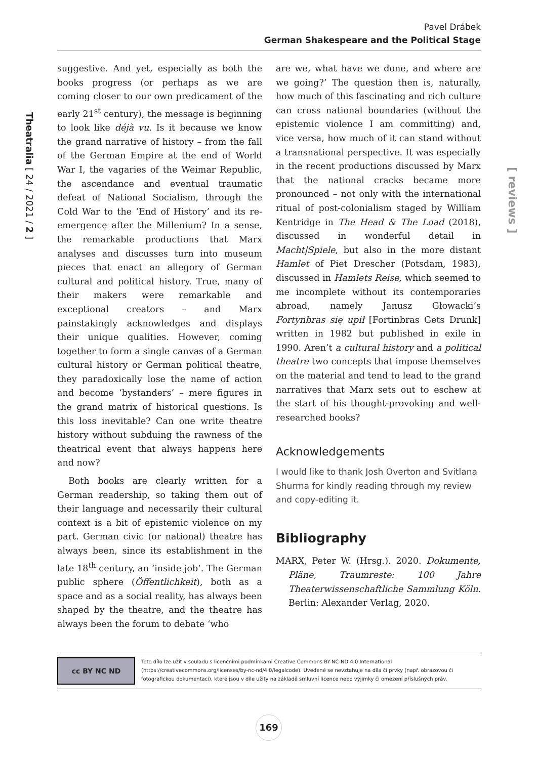Pavel Drábek
German Shakespeare and the Political Stage
Theatralia [ 24 / 2021 / 2 ]
[ reviews ]
suggestive. And yet, especially as both the books progress (or perhaps as we are coming closer to our own predicament of the early 21<sup>st</sup> century), the message is beginning to look like déjà vu. Is it because we know the grand narrative of history – from the fall of the German Empire at the end of World War I, the vagaries of the Weimar Republic, the ascendance and eventual traumatic defeat of National Socialism, through the Cold War to the ‘End of History’ and its re-emergence after the Millenium? In a sense, the remarkable productions that Marx analyses and discusses turn into museum pieces that enact an allegory of German cultural and political history. True, many of their makers were remarkable and exceptional creators – and Marx painstakingly acknowledges and displays their unique qualities. However, coming together to form a single canvas of a German cultural history or German political theatre, they paradoxically lose the name of action and become ‘bystanders’ – mere figures in the grand matrix of historical questions. Is this loss inevitable? Can one write theatre history without subduing the rawness of the theatrical event that always happens here and now?
Both books are clearly written for a German readership, so taking them out of their language and necessarily their cultural context is a bit of epistemic violence on my part. German civic (or national) theatre has always been, since its establishment in the late 18<sup>th</sup> century, an ‘inside job’. The German public sphere (Öffentlichkeit), both as a space and as a social reality, has always been shaped by the theatre, and the theatre has always been the forum to debate ‘who
are we, what have we done, and where are we going?’ The question then is, naturally, how much of this fascinating and rich culture can cross national boundaries (without the epistemic violence I am committing) and, vice versa, how much of it can stand without a transnational perspective. It was especially in the recent productions discussed by Marx that the national cracks became more pronounced – not only with the international ritual of post-colonialism staged by William Kentridge in The Head & The Load (2018), discussed in wonderful detail in Macht|Spiele, but also in the more distant Hamlet of Piet Drescher (Potsdam, 1983), discussed in Hamlets Reise, which seemed to me incomplete without its contemporaries abroad, namely Janusz Głowacki’s Fortynbras się upił [Fortinbras Gets Drunk] written in 1982 but published in exile in 1990. Aren’t a cultural history and a political theatre two concepts that impose themselves on the material and tend to lead to the grand narratives that Marx sets out to eschew at the start of his thought-provoking and well-researched books?
Acknowledgements
I would like to thank Josh Overton and Svitlana Shurma for kindly reading through my review and copy-editing it.
Bibliography
MARX, Peter W. (Hrsg.). 2020. Dokumente, Pläne, Traumreste: 100 Jahre Theaterwissenschaftliche Sammlung Köln. Berlin: Alexander Verlag, 2020.
cc BY NC ND
Toto dílo lze užít v souladu s licenčními podmínkami Creative Commons BY-NC-ND 4.0 International (https://creativecommons.org/licenses/by-nc-nd/4.0/legalcode). Uvedené se nevztahuje na díla či prvky (např. obrazovou či fotografickou dokumentaci), které jsou v díle užity na základě smluvní licence nebo výjimky či omezení příslušných práv.
169